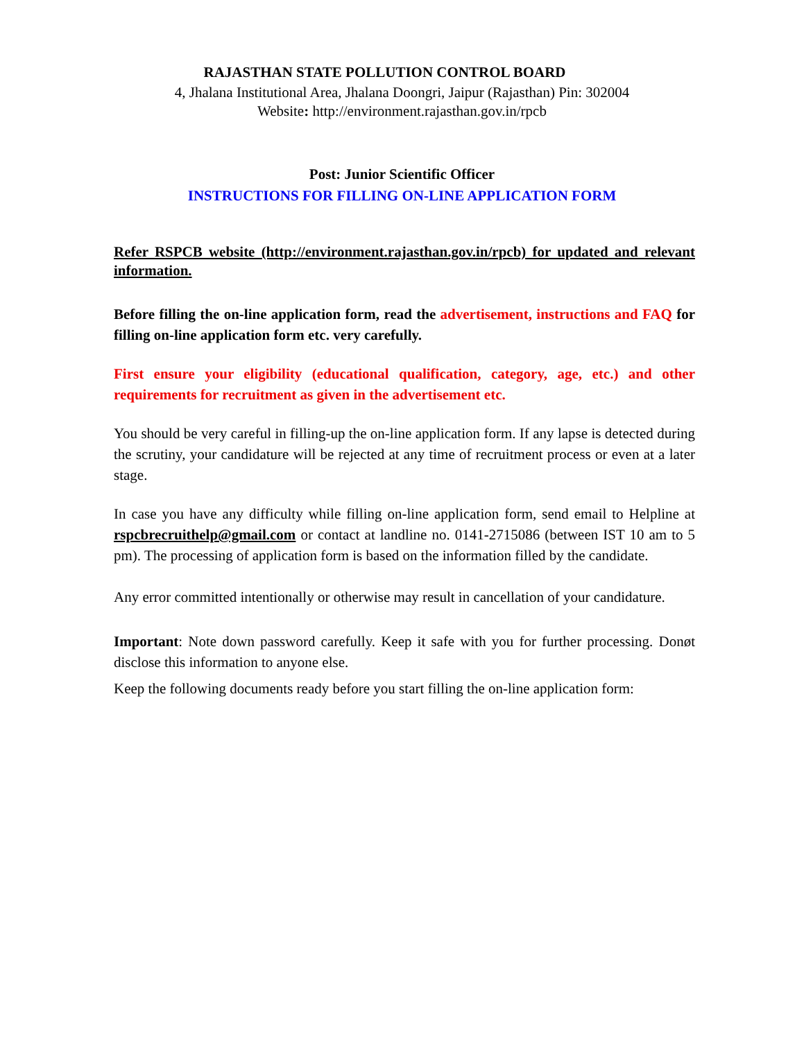RAJASTHAN STATE POLLUTION CONTROL BOARD
4, Jhalana Institutional Area, Jhalana Doongri, Jaipur (Rajasthan) Pin: 302004
Website: http://environment.rajasthan.gov.in/rpcb
Post: Junior Scientific Officer
INSTRUCTIONS FOR FILLING ON-LINE APPLICATION FORM
Refer RSPCB website (http://environment.rajasthan.gov.in/rpcb) for updated and relevant information.
Before filling the on-line application form, read the advertisement, instructions and FAQ for filling on-line application form etc. very carefully.
First ensure your eligibility (educational qualification, category, age, etc.) and other requirements for recruitment as given in the advertisement etc.
You should be very careful in filling-up the on-line application form. If any lapse is detected during the scrutiny, your candidature will be rejected at any time of recruitment process or even at a later stage.
In case you have any difficulty while filling on-line application form, send email to Helpline at rspcbrecruithelp@gmail.com or contact at landline no. 0141-2715086 (between IST 10 am to 5 pm). The processing of application form is based on the information filled by the candidate.
Any error committed intentionally or otherwise may result in cancellation of your candidature.
Important: Note down password carefully. Keep it safe with you for further processing. Donøt disclose this information to anyone else.
Keep the following documents ready before you start filling the on-line application form: